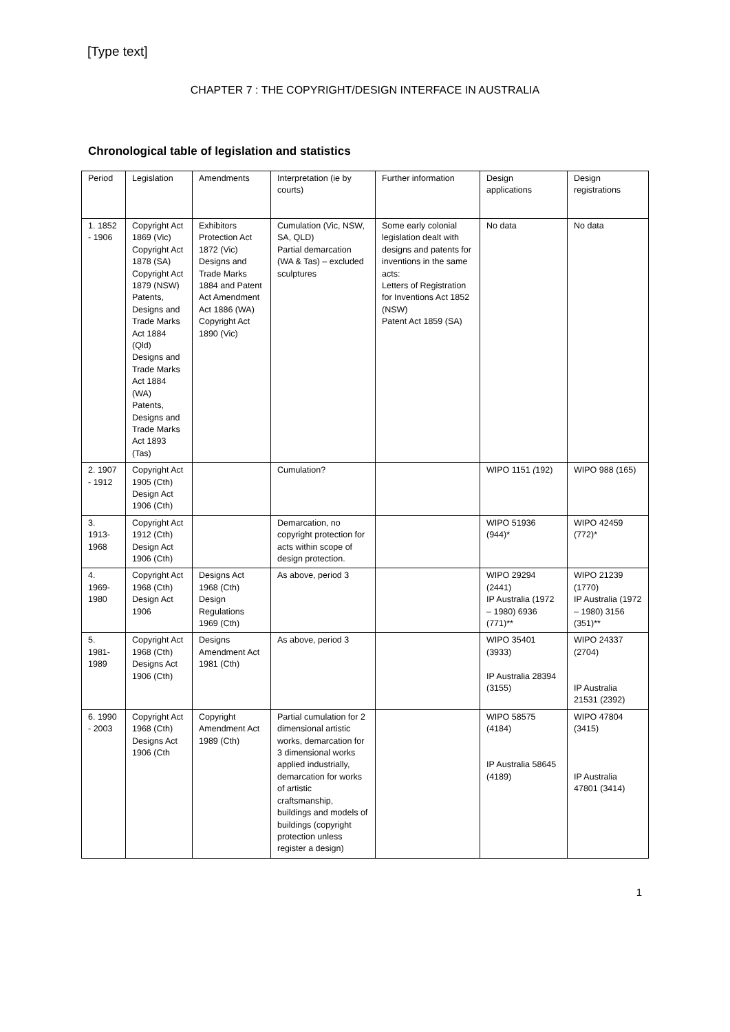[Type text]
CHAPTER 7 : THE COPYRIGHT/DESIGN INTERFACE IN AUSTRALIA
Chronological table of legislation and statistics
| Period | Legislation | Amendments | Interpretation (ie by courts) | Further information | Design applications | Design registrations |
| --- | --- | --- | --- | --- | --- | --- |
| 1. 1852 - 1906 | Copyright Act 1869 (Vic) Copyright Act 1878 (SA) Copyright Act 1879 (NSW) Patents, Designs and Trade Marks Act 1884 (Qld) Designs and Trade Marks Act 1884 (WA) Patents, Designs and Trade Marks Act 1893 (Tas) | Exhibitors Protection Act 1872 (Vic) Designs and Trade Marks 1884 and Patent Act Amendment Act 1886 (WA) Copyright Act 1890 (Vic) | Cumulation (Vic, NSW, SA, QLD) Partial demarcation (WA & Tas) – excluded sculptures | Some early colonial legislation dealt with designs and patents for inventions in the same acts: Letters of Registration for Inventions Act 1852 (NSW) Patent Act 1859 (SA) | No data | No data |
| 2. 1907 - 1912 | Copyright Act 1905 (Cth) Design Act 1906 (Cth) | | Cumulation? | | WIPO 1151 ( 192) | WIPO 988 (165) |
| 3. 1913-1968 | Copyright Act 1912 (Cth) Design Act 1906 (Cth) | | Demarcation, no copyright protection for acts within scope of design protection. | | WIPO 51936 (944)* | WIPO 42459 (772)* |
| 4. 1969-1980 | Copyright Act 1968 (Cth) Design Act 1906 | Designs Act 1968 (Cth) Design Regulations 1969 (Cth) | As above, period 3 | | WIPO 29294 (2441) IP Australia (1972 – 1980) 6936 (771)** | WIPO 21239 (1770) IP Australia (1972 – 1980) 3156 (351)** |
| 5. 1981-1989 | Copyright Act 1968 (Cth) Designs Act 1906 (Cth) | Designs Amendment Act 1981 (Cth) | As above, period 3 | | WIPO 35401 (3933) IP Australia 28394 (3155) | WIPO 24337 (2704) IP Australia 21531 (2392) |
| 6. 1990 - 2003 | Copyright Act 1968 (Cth) Designs Act 1906 (Cth | Copyright Amendment Act 1989 (Cth) | Partial cumulation for 2 dimensional artistic works, demarcation for 3 dimensional works applied industrially, demarcation for works of artistic craftsmanship, buildings and models of buildings (copyright protection unless register a design) | | WIPO 58575 (4184) IP Australia 58645 (4189) | WIPO 47804 (3415) IP Australia 47801 (3414) |
1